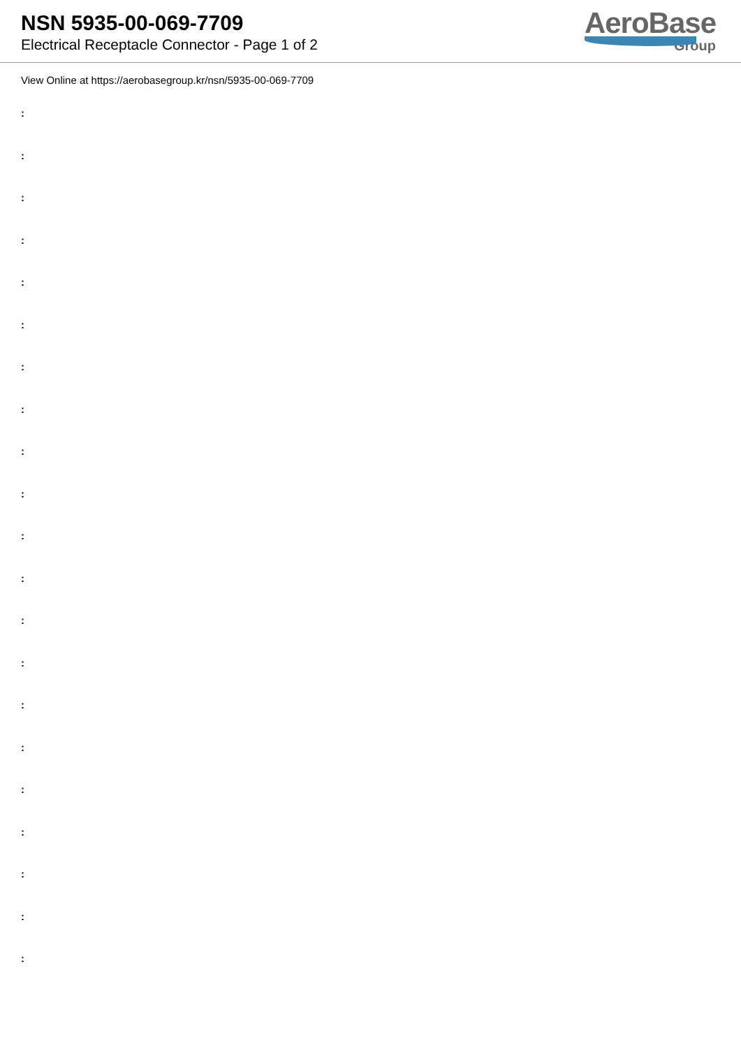NSN 5935-00-069-7709
Electrical Receptacle Connector - Page 1 of 2
AeroBase
Group
View Online at https://aerobasegroup.kr/nsn/5935-00-069-7709
:
:
:
:
:
:
:
:
:
:
:
:
:
:
:
:
:
:
:
:
: